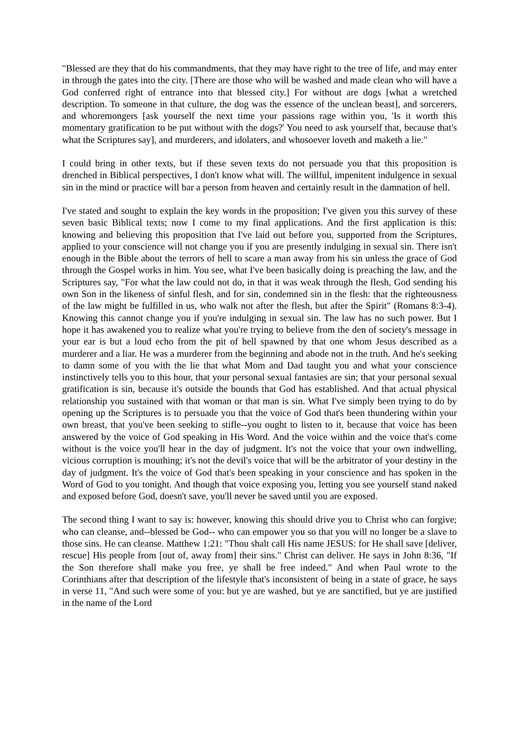"Blessed are they that do his commandments, that they may have right to the tree of life, and may enter in through the gates into the city. [There are those who will be washed and made clean who will have a God conferred right of entrance into that blessed city.] For without are dogs [what a wretched description. To someone in that culture, the dog was the essence of the unclean beast], and sorcerers, and whoremongers [ask yourself the next time your passions rage within you, 'Is it worth this momentary gratification to be put without with the dogs?' You need to ask yourself that, because that's what the Scriptures say], and murderers, and idolaters, and whosoever loveth and maketh a lie."
I could bring in other texts, but if these seven texts do not persuade you that this proposition is drenched in Biblical perspectives, I don't know what will. The willful, impenitent indulgence in sexual sin in the mind or practice will bar a person from heaven and certainly result in the damnation of hell.
I've stated and sought to explain the key words in the proposition; I've given you this survey of these seven basic Biblical texts; now I come to my final applications. And the first application is this: knowing and believing this proposition that I've laid out before you, supported from the Scriptures, applied to your conscience will not change you if you are presently indulging in sexual sin. There isn't enough in the Bible about the terrors of hell to scare a man away from his sin unless the grace of God through the Gospel works in him. You see, what I've been basically doing is preaching the law, and the Scriptures say, "For what the law could not do, in that it was weak through the flesh, God sending his own Son in the likeness of sinful flesh, and for sin, condemned sin in the flesh: that the righteousness of the law might be fulfilled in us, who walk not after the flesh, but after the Spirit" (Romans 8:3-4). Knowing this cannot change you if you're indulging in sexual sin. The law has no such power. But I hope it has awakened you to realize what you're trying to believe from the den of society's message in your ear is but a loud echo from the pit of hell spawned by that one whom Jesus described as a murderer and a liar. He was a murderer from the beginning and abode not in the truth. And he's seeking to damn some of you with the lie that what Mom and Dad taught you and what your conscience instinctively tells you to this hour, that your personal sexual fantasies are sin; that your personal sexual gratification is sin, because it's outside the bounds that God has established. And that actual physical relationship you sustained with that woman or that man is sin. What I've simply been trying to do by opening up the Scriptures is to persuade you that the voice of God that's been thundering within your own breast, that you've been seeking to stifle--you ought to listen to it, because that voice has been answered by the voice of God speaking in His Word. And the voice within and the voice that's come without is the voice you'll hear in the day of judgment. It's not the voice that your own indwelling, vicious corruption is mouthing; it's not the devil's voice that will be the arbitrator of your destiny in the day of judgment. It's the voice of God that's been speaking in your conscience and has spoken in the Word of God to you tonight. And though that voice exposing you, letting you see yourself stand naked and exposed before God, doesn't save, you'll never be saved until you are exposed.
The second thing I want to say is: however, knowing this should drive you to Christ who can forgive; who can cleanse, and--blessed be God-- who can empower you so that you will no longer be a slave to those sins. He can cleanse. Matthew 1:21: "Thou shalt call His name JESUS: for He shall save [deliver, rescue] His people from [out of, away from] their sins." Christ can deliver. He says in John 8:36, "If the Son therefore shall make you free, ye shall be free indeed." And when Paul wrote to the Corinthians after that description of the lifestyle that's inconsistent of being in a state of grace, he says in verse 11, "And such were some of you: but ye are washed, but ye are sanctified, but ye are justified in the name of the Lord